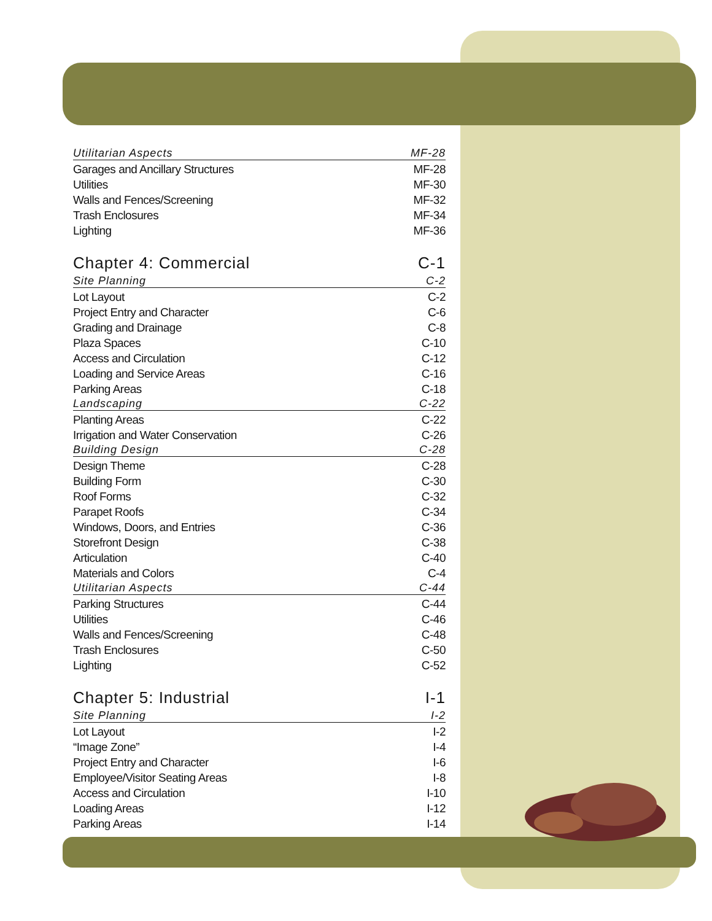Utilitarian Aspects MF-28
Garages and Ancillary Structures MF-28
Utilities MF-30
Walls and Fences/Screening MF-32
Trash Enclosures MF-34
Lighting MF-36
Chapter 4: Commercial C-1
Site Planning C-2
Lot Layout C-2
Project Entry and Character C-6
Grading and Drainage C-8
Plaza Spaces C-10
Access and Circulation C-12
Loading and Service Areas C-16
Parking Areas C-18
Landscaping C-22
Planting Areas C-22
Irrigation and Water Conservation C-26
Building Design C-28
Design Theme C-28
Building Form C-30
Roof Forms C-32
Parapet Roofs C-34
Windows, Doors, and Entries C-36
Storefront Design C-38
Articulation C-40
Materials and Colors C-4
Utilitarian Aspects C-44
Parking Structures C-44
Utilities C-46
Walls and Fences/Screening C-48
Trash Enclosures C-50
Lighting C-52
Chapter 5: Industrial I-1
Site Planning I-2
Lot Layout I-2
“Image Zone” I-4
Project Entry and Character I-6
Employee/Visitor Seating Areas I-8
Access and Circulation I-10
Loading Areas I-12
Parking Areas I-14